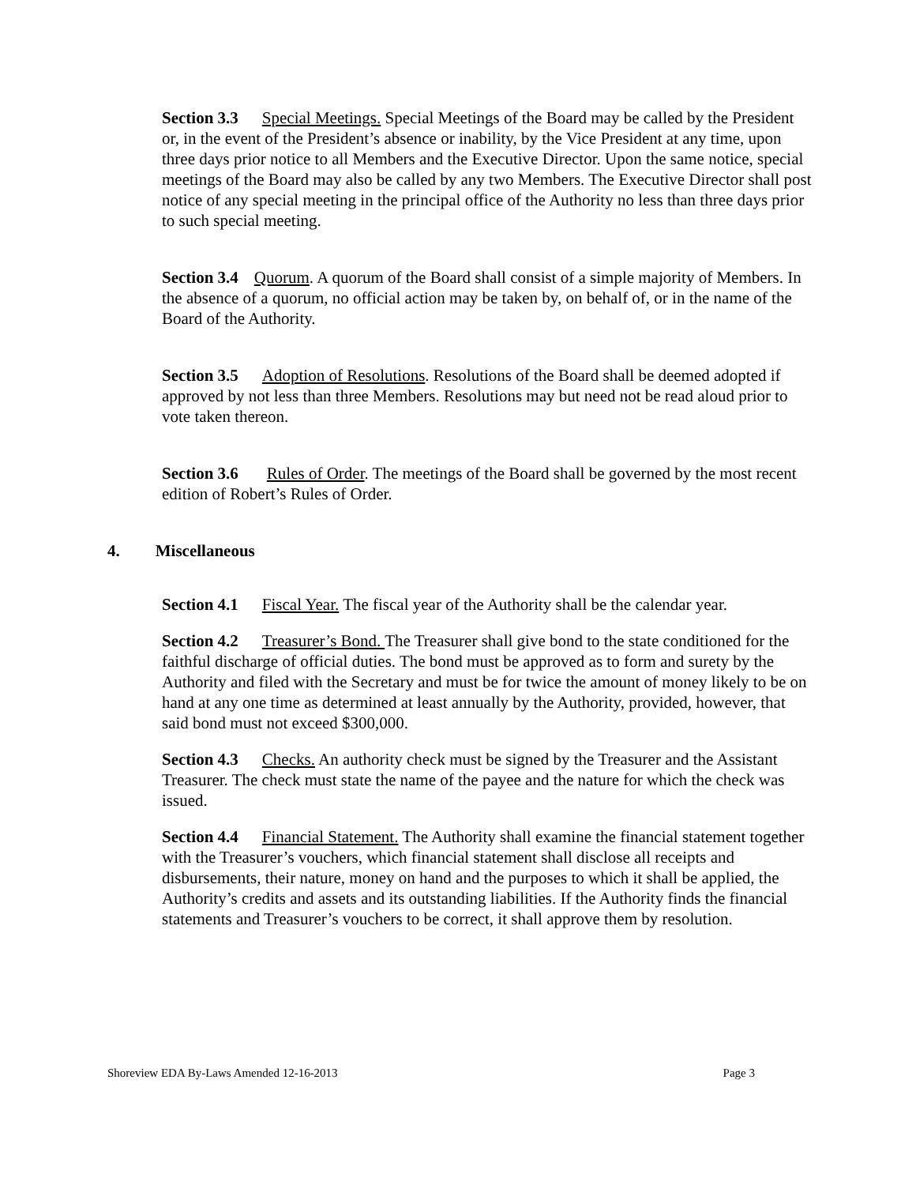Section 3.3 Special Meetings. Special Meetings of the Board may be called by the President or, in the event of the President’s absence or inability, by the Vice President at any time, upon three days prior notice to all Members and the Executive Director. Upon the same notice, special meetings of the Board may also be called by any two Members. The Executive Director shall post notice of any special meeting in the principal office of the Authority no less than three days prior to such special meeting.
Section 3.4 Quorum. A quorum of the Board shall consist of a simple majority of Members. In the absence of a quorum, no official action may be taken by, on behalf of, or in the name of the Board of the Authority.
Section 3.5 Adoption of Resolutions. Resolutions of the Board shall be deemed adopted if approved by not less than three Members. Resolutions may but need not be read aloud prior to vote taken thereon.
Section 3.6 Rules of Order. The meetings of the Board shall be governed by the most recent edition of Robert’s Rules of Order.
4. Miscellaneous
Section 4.1 Fiscal Year. The fiscal year of the Authority shall be the calendar year.
Section 4.2 Treasurer’s Bond. The Treasurer shall give bond to the state conditioned for the faithful discharge of official duties. The bond must be approved as to form and surety by the Authority and filed with the Secretary and must be for twice the amount of money likely to be on hand at any one time as determined at least annually by the Authority, provided, however, that said bond must not exceed $300,000.
Section 4.3 Checks. An authority check must be signed by the Treasurer and the Assistant Treasurer. The check must state the name of the payee and the nature for which the check was issued.
Section 4.4 Financial Statement. The Authority shall examine the financial statement together with the Treasurer’s vouchers, which financial statement shall disclose all receipts and disbursements, their nature, money on hand and the purposes to which it shall be applied, the Authority’s credits and assets and its outstanding liabilities. If the Authority finds the financial statements and Treasurer’s vouchers to be correct, it shall approve them by resolution.
Shoreview EDA By-Laws Amended 12-16-2013 Page 3